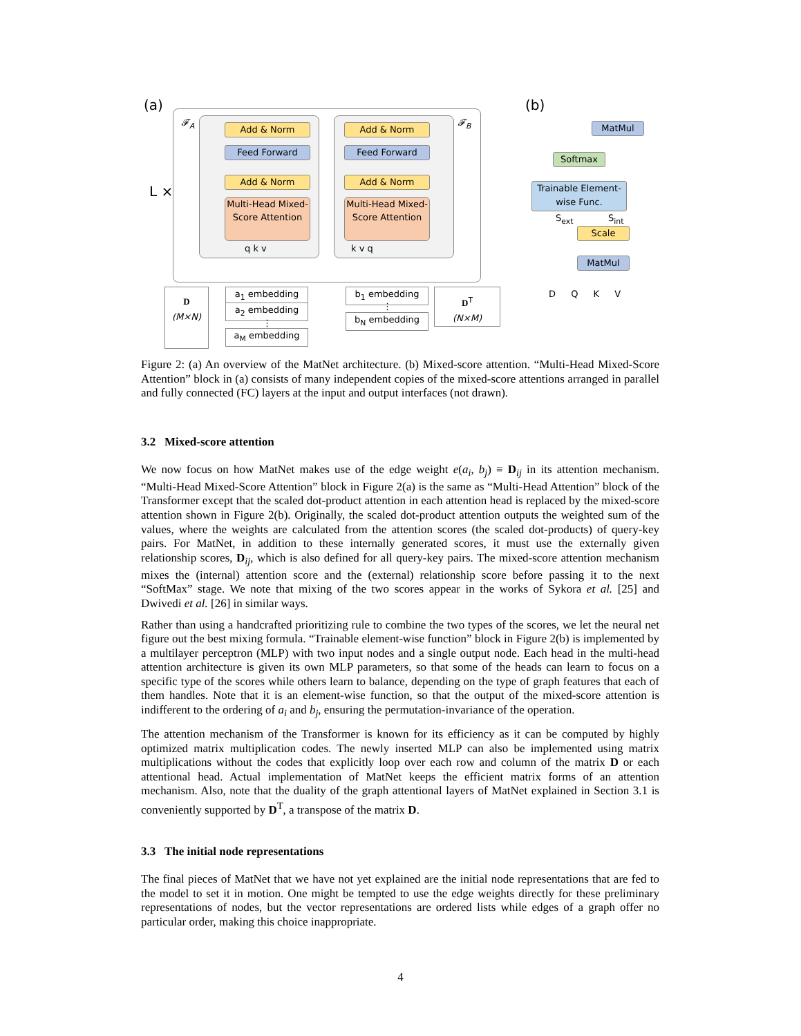(a)
𝓕<sub>A</sub> 𝓕<sub>B</sub>
L ×
Add & Norm
Feed Forward
Add & Norm
Multi-Head Mixed-Score Attention
q k v
Add & Norm
Feed Forward
Add & Norm
Multi-Head Mixed-Score Attention
k v q
D
(M×N)
a<sub>1</sub> embedding
a<sub>2</sub> embedding
⋮
a<sub>M</sub> embedding
b<sub>1</sub> embedding
⋮
b<sub>N</sub> embedding
D<sup>T</sup>
(N×M)
(b)
MatMul
Softmax
Trainable Element-wise Func.
S<sub>ext</sub> S<sub>int</sub>
Scale
MatMul
D Q K V
Figure 2: (a) An overview of the MatNet architecture. (b) Mixed-score attention. “Multi-Head Mixed-Score Attention” block in (a) consists of many independent copies of the mixed-score attentions arranged in parallel and fully connected (FC) layers at the input and output interfaces (not drawn).
3.2 Mixed-score attention
We now focus on how MatNet makes use of the edge weight e(a<sub>i</sub>, b<sub>j</sub>) ≡ D<sub>ij</sub> in its attention mechanism. “Multi-Head Mixed-Score Attention” block in Figure 2(a) is the same as “Multi-Head Attention” block of the Transformer except that the scaled dot-product attention in each attention head is replaced by the mixed-score attention shown in Figure 2(b). Originally, the scaled dot-product attention outputs the weighted sum of the values, where the weights are calculated from the attention scores (the scaled dot-products) of query-key pairs. For MatNet, in addition to these internally generated scores, it must use the externally given relationship scores, D<sub>ij</sub>, which is also defined for all query-key pairs. The mixed-score attention mechanism mixes the (internal) attention score and the (external) relationship score before passing it to the next “SoftMax” stage. We note that mixing of the two scores appear in the works of Sykora et al. [25] and Dwivedi et al. [26] in similar ways.
Rather than using a handcrafted prioritizing rule to combine the two types of the scores, we let the neural net figure out the best mixing formula. “Trainable element-wise function” block in Figure 2(b) is implemented by a multilayer perceptron (MLP) with two input nodes and a single output node. Each head in the multi-head attention architecture is given its own MLP parameters, so that some of the heads can learn to focus on a specific type of the scores while others learn to balance, depending on the type of graph features that each of them handles. Note that it is an element-wise function, so that the output of the mixed-score attention is indifferent to the ordering of a<sub>i</sub> and b<sub>j</sub>, ensuring the permutation-invariance of the operation.
The attention mechanism of the Transformer is known for its efficiency as it can be computed by highly optimized matrix multiplication codes. The newly inserted MLP can also be implemented using matrix multiplications without the codes that explicitly loop over each row and column of the matrix D or each attentional head. Actual implementation of MatNet keeps the efficient matrix forms of an attention mechanism. Also, note that the duality of the graph attentional layers of MatNet explained in Section 3.1 is conveniently supported by D<sup>T</sup>, a transpose of the matrix D.
3.3 The initial node representations
The final pieces of MatNet that we have not yet explained are the initial node representations that are fed to the model to set it in motion. One might be tempted to use the edge weights directly for these preliminary representations of nodes, but the vector representations are ordered lists while edges of a graph offer no particular order, making this choice inappropriate.
4